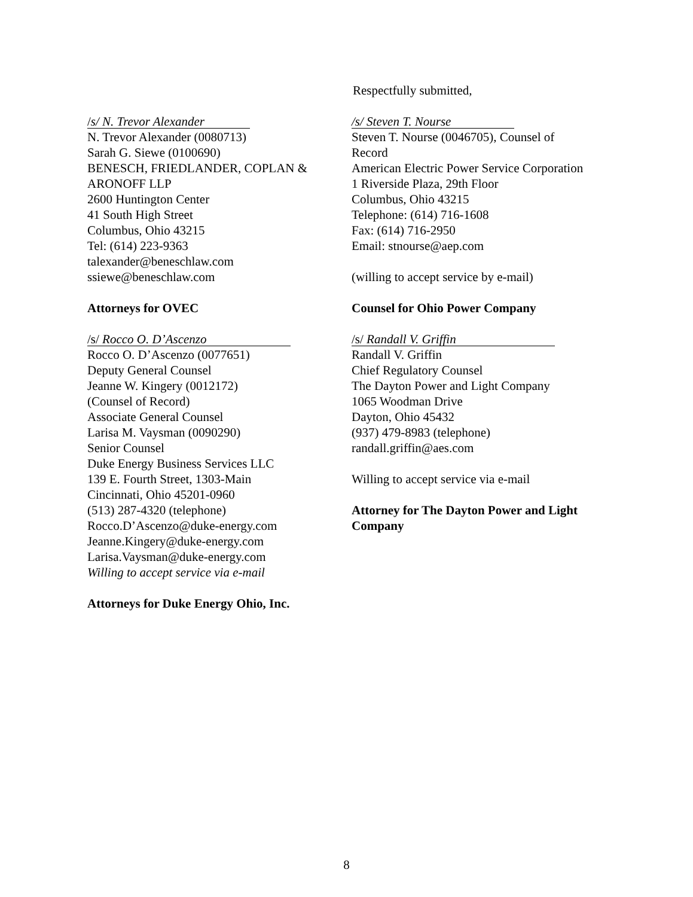Respectfully submitted,
/s/ N. Trevor Alexander
N. Trevor Alexander (0080713)
Sarah G. Siewe (0100690)
BENESCH, FRIEDLANDER, COPLAN &
ARONOFF LLP
2600 Huntington Center
41 South High Street
Columbus, Ohio 43215
Tel: (614) 223-9363
talexander@beneschlaw.com
ssiewe@beneschlaw.com
Attorneys for OVEC
/s/ Rocco O. D’Ascenzo
Rocco O. D’Ascenzo (0077651)
Deputy General Counsel
Jeanne W. Kingery (0012172)
(Counsel of Record)
Associate General Counsel
Larisa M. Vaysman (0090290)
Senior Counsel
Duke Energy Business Services LLC
139 E. Fourth Street, 1303-Main
Cincinnati, Ohio 45201-0960
(513) 287-4320 (telephone)
Rocco.D’Ascenzo@duke-energy.com
Jeanne.Kingery@duke-energy.com
Larisa.Vaysman@duke-energy.com
Willing to accept service via e-mail
Attorneys for Duke Energy Ohio, Inc.
/s/ Steven T. Nourse
Steven T. Nourse (0046705), Counsel of
Record
American Electric Power Service Corporation
1 Riverside Plaza, 29th Floor
Columbus, Ohio 43215
Telephone: (614) 716-1608
Fax: (614) 716-2950
Email: stnourse@aep.com
(willing to accept service by e-mail)
Counsel for Ohio Power Company
/s/ Randall V. Griffin
Randall V. Griffin
Chief Regulatory Counsel
The Dayton Power and Light Company
1065 Woodman Drive
Dayton, Ohio 45432
(937) 479-8983 (telephone)
randall.griffin@aes.com
Willing to accept service via e-mail
Attorney for The Dayton Power and Light
Company
8